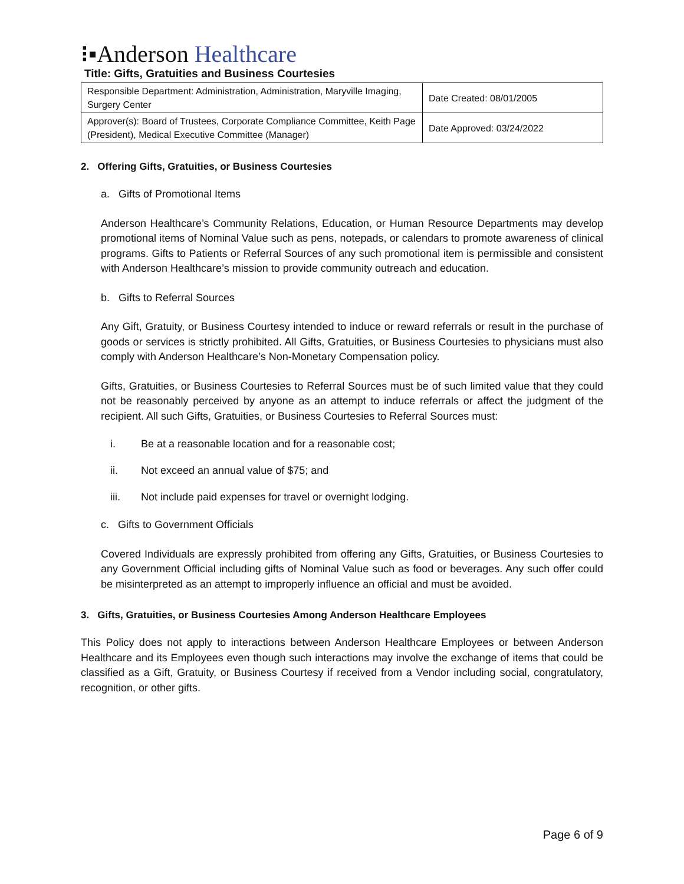⁝▪Anderson Healthcare
Title: Gifts, Gratuities and Business Courtesies
| Responsible Department: Administration, Administration, Maryville Imaging, Surgery Center | Date Created: 08/01/2005 |
| Approver(s): Board of Trustees, Corporate Compliance Committee, Keith Page (President), Medical Executive Committee (Manager) | Date Approved: 03/24/2022 |
2. Offering Gifts, Gratuities, or Business Courtesies
a. Gifts of Promotional Items
Anderson Healthcare’s Community Relations, Education, or Human Resource Departments may develop promotional items of Nominal Value such as pens, notepads, or calendars to promote awareness of clinical programs. Gifts to Patients or Referral Sources of any such promotional item is permissible and consistent with Anderson Healthcare’s mission to provide community outreach and education.
b. Gifts to Referral Sources
Any Gift, Gratuity, or Business Courtesy intended to induce or reward referrals or result in the purchase of goods or services is strictly prohibited. All Gifts, Gratuities, or Business Courtesies to physicians must also comply with Anderson Healthcare’s Non-Monetary Compensation policy.
Gifts, Gratuities, or Business Courtesies to Referral Sources must be of such limited value that they could not be reasonably perceived by anyone as an attempt to induce referrals or affect the judgment of the recipient. All such Gifts, Gratuities, or Business Courtesies to Referral Sources must:
i. Be at a reasonable location and for a reasonable cost;
ii. Not exceed an annual value of $75; and
iii. Not include paid expenses for travel or overnight lodging.
c. Gifts to Government Officials
Covered Individuals are expressly prohibited from offering any Gifts, Gratuities, or Business Courtesies to any Government Official including gifts of Nominal Value such as food or beverages. Any such offer could be misinterpreted as an attempt to improperly influence an official and must be avoided.
3. Gifts, Gratuities, or Business Courtesies Among Anderson Healthcare Employees
This Policy does not apply to interactions between Anderson Healthcare Employees or between Anderson Healthcare and its Employees even though such interactions may involve the exchange of items that could be classified as a Gift, Gratuity, or Business Courtesy if received from a Vendor including social, congratulatory, recognition, or other gifts.
Page 6 of 9